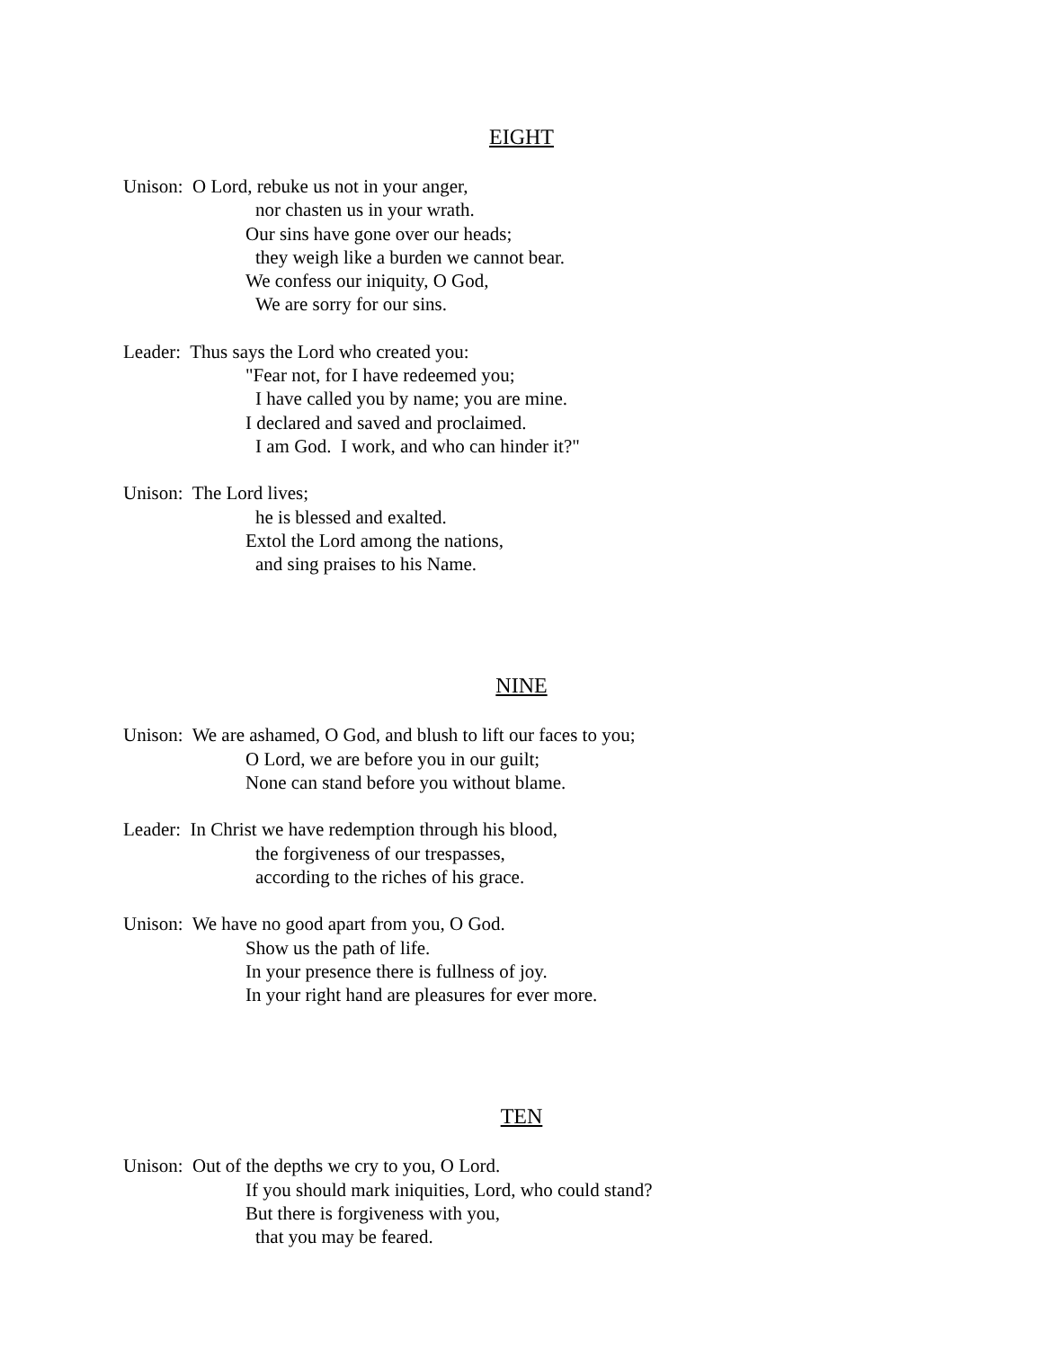EIGHT
Unison: O Lord, rebuke us not in your anger,
nor chasten us in your wrath.
Our sins have gone over our heads;
they weigh like a burden we cannot bear.
We confess our iniquity, O God,
We are sorry for our sins.
Leader: Thus says the Lord who created you:
"Fear not, for I have redeemed you;
I have called you by name; you are mine.
I declared and saved and proclaimed.
I am God. I work, and who can hinder it?"
Unison: The Lord lives;
he is blessed and exalted.
Extol the Lord among the nations,
and sing praises to his Name.
NINE
Unison: We are ashamed, O God, and blush to lift our faces to you;
O Lord, we are before you in our guilt;
None can stand before you without blame.
Leader: In Christ we have redemption through his blood,
the forgiveness of our trespasses,
according to the riches of his grace.
Unison: We have no good apart from you, O God.
Show us the path of life.
In your presence there is fullness of joy.
In your right hand are pleasures for ever more.
TEN
Unison: Out of the depths we cry to you, O Lord.
If you should mark iniquities, Lord, who could stand?
But there is forgiveness with you,
that you may be feared.